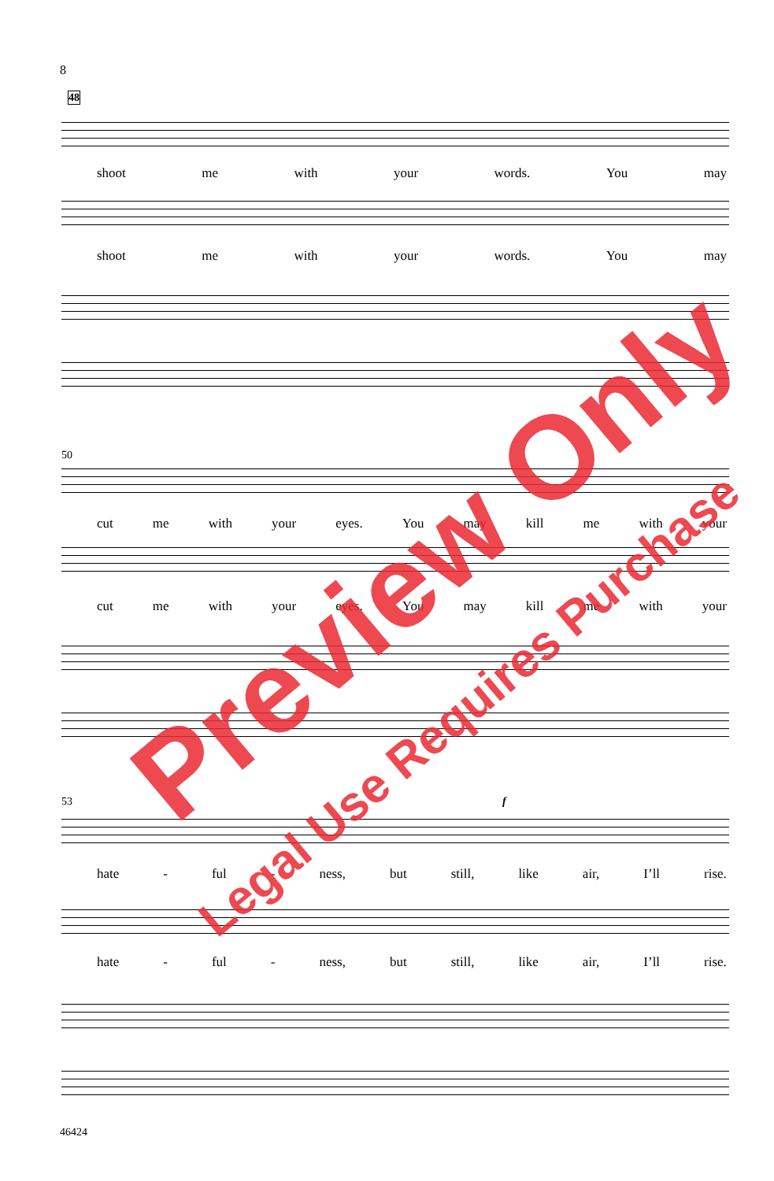8
48
shoot me with your words. You may
shoot me with your words. You may
50
cut me with your eyes. You may kill me with your
cut me with your eyes. You may kill me with your
53 f
hate - ful - ness, but still, like air, I’ll rise.
hate - ful - ness, but still, like air, I’ll rise.
46424
Preview Only
Legal Use Requires Purchase